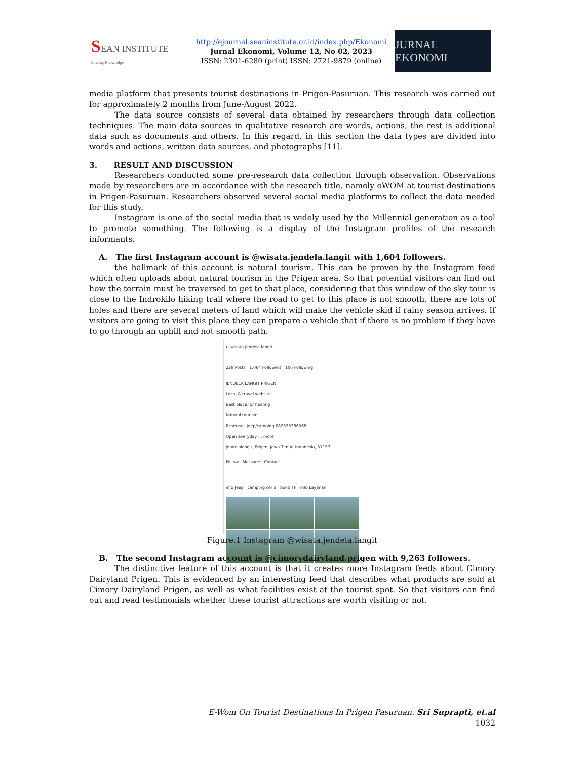SEAN INSTITUTE
Sharing Knowledge
http://ejournal.seaninstitute.or.id/index.php/Ekonomi
Jurnal Ekonomi, Volume 12, No 02, 2023
ISSN: 2301-6280 (print) ISSN: 2721-9879 (online)
JURNAL EKONOMI
media platform that presents tourist destinations in Prigen-Pasuruan. This research was carried out for approximately 2 months from June-August 2022.
The data source consists of several data obtained by researchers through data collection techniques. The main data sources in qualitative research are words, actions, the rest is additional data such as documents and others. In this regard, in this section the data types are divided into words and actions, written data sources, and photographs [11].
3. RESULT AND DISCUSSION
Researchers conducted some pre-research data collection through observation. Observations made by researchers are in accordance with the research title, namely eWOM at tourist destinations in Prigen-Pasuruan. Researchers observed several social media platforms to collect the data needed for this study.
Instagram is one of the social media that is widely used by the Millennial generation as a tool to promote something. The following is a display of the Instagram profiles of the research informants.
A. The first Instagram account is @wisata.jendela.langit with 1,604 followers.
the hallmark of this account is natural tourism. This can be proven by the Instagram feed which often uploads about natural tourism in the Prigen area. So that potential visitors can find out how the terrain must be traversed to get to that place, considering that this window of the sky tour is close to the Indrokilo hiking trail where the road to get to this place is not smooth, there are lots of holes and there are several meters of land which will make the vehicle skid if rainy season arrives. If visitors are going to visit this place they can prepare a vehicle that if there is no problem if they have to go through an uphill and not smooth path.
← wisata.jendela.langit
229 Posts 1,064 Followers 106 Following
JENDELA LANGIT PRIGEN
Local & travel website
Best place for healing
Natural tourism
Reservasi jeep/camping 082335386368
Open everyday ... more
jendelalangit, Prigen, Jawa Timur, Indonesia, 57157
Follow Message Contact
info Jeep camping ceria bukti TF info Layanan
Figure.1 Instagram @wisata.jendela.langit
B. The second Instagram account is @cimorydairyland.prigen with 9,263 followers.
The distinctive feature of this account is that it creates more Instagram feeds about Cimory Dairyland Prigen. This is evidenced by an interesting feed that describes what products are sold at Cimory Dairyland Prigen, as well as what facilities exist at the tourist spot. So that visitors can find out and read testimonials whether these tourist attractions are worth visiting or not.
E-Wom On Tourist Destinations In Prigen Pasuruan. Sri Suprapti, et.al
1032